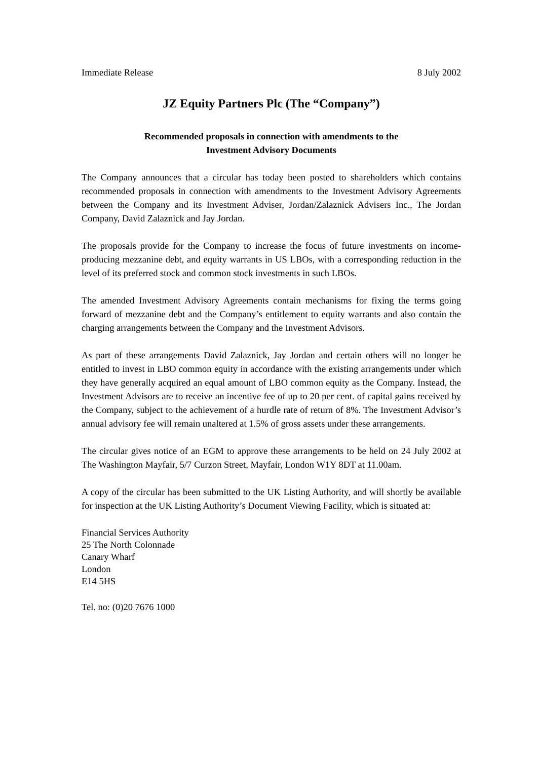Immediate Release 8 July 2002
JZ Equity Partners Plc (The “Company”)
Recommended proposals in connection with amendments to the
Investment Advisory Documents
The Company announces that a circular has today been posted to shareholders which contains recommended proposals in connection with amendments to the Investment Advisory Agreements between the Company and its Investment Adviser, Jordan/Zalaznick Advisers Inc., The Jordan Company, David Zalaznick and Jay Jordan.
The proposals provide for the Company to increase the focus of future investments on income-producing mezzanine debt, and equity warrants in US LBOs, with a corresponding reduction in the level of its preferred stock and common stock investments in such LBOs.
The amended Investment Advisory Agreements contain mechanisms for fixing the terms going forward of mezzanine debt and the Company’s entitlement to equity warrants and also contain the charging arrangements between the Company and the Investment Advisors.
As part of these arrangements David Zalaznick, Jay Jordan and certain others will no longer be entitled to invest in LBO common equity in accordance with the existing arrangements under which they have generally acquired an equal amount of LBO common equity as the Company. Instead, the Investment Advisors are to receive an incentive fee of up to 20 per cent. of capital gains received by the Company, subject to the achievement of a hurdle rate of return of 8%. The Investment Advisor’s annual advisory fee will remain unaltered at 1.5% of gross assets under these arrangements.
The circular gives notice of an EGM to approve these arrangements to be held on 24 July 2002 at The Washington Mayfair, 5/7 Curzon Street, Mayfair, London W1Y 8DT at 11.00am.
A copy of the circular has been submitted to the UK Listing Authority, and will shortly be available for inspection at the UK Listing Authority’s Document Viewing Facility, which is situated at:
Financial Services Authority
25 The North Colonnade
Canary Wharf
London
E14 5HS
Tel. no: (0)20 7676 1000